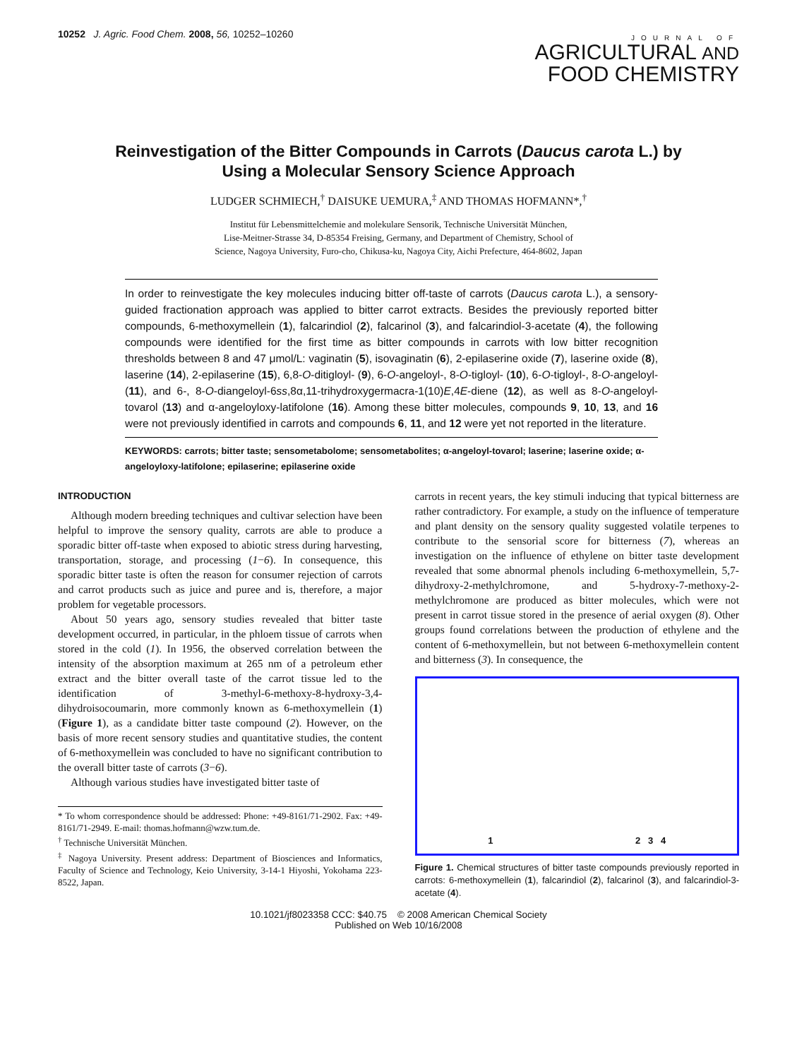10252 J. Agric. Food Chem. 2008, 56, 10252–10260
JOURNAL OF
AGRICULTURAL AND
FOOD CHEMISTRY
Reinvestigation of the Bitter Compounds in Carrots (Daucus carota L.) by Using a Molecular Sensory Science Approach
LUDGER SCHMIECH,<sup>†</sup> DAISUKE UEMURA,<sup>‡</sup> AND THOMAS HOFMANN*,<sup>†</sup>
Institut für Lebensmittelchemie and molekulare Sensorik, Technische Universität München,
Lise-Meitner-Strasse 34, D-85354 Freising, Germany, and Department of Chemistry, School of
Science, Nagoya University, Furo-cho, Chikusa-ku, Nagoya City, Aichi Prefecture, 464-8602, Japan
In order to reinvestigate the key molecules inducing bitter off-taste of carrots (Daucus carota L.), a sensory-guided fractionation approach was applied to bitter carrot extracts. Besides the previously reported bitter compounds, 6-methoxymellein (1), falcarindiol (2), falcarinol (3), and falcarindiol-3-acetate (4), the following compounds were identified for the first time as bitter compounds in carrots with low bitter recognition thresholds between 8 and 47 μmol/L: vaginatin (5), isovaginatin (6), 2-epilaserine oxide (7), laserine oxide (8), laserine (14), 2-epilaserine (15), 6,8-O-ditigloyl- (9), 6-O-angeloyl-, 8-O-tigloyl- (10), 6-O-tigloyl-, 8-O-angeloyl- (11), and 6-, 8-O-diangeloyl-6ss,8α,11-trihydroxygermacra-1(10)E,4E-diene (12), as well as 8-O-angeloyl-tovarol (13) and α-angeloyloxy-latifolone (16). Among these bitter molecules, compounds 9, 10, 13, and 16 were not previously identified in carrots and compounds 6, 11, and 12 were yet not reported in the literature.
KEYWORDS: carrots; bitter taste; sensometabolome; sensometabolites; α-angeloyl-tovarol; laserine; laserine oxide; α-angeloyloxy-latifolone; epilaserine; epilaserine oxide
INTRODUCTION
Although modern breeding techniques and cultivar selection have been helpful to improve the sensory quality, carrots are able to produce a sporadic bitter off-taste when exposed to abiotic stress during harvesting, transportation, storage, and processing (1−6). In consequence, this sporadic bitter taste is often the reason for consumer rejection of carrots and carrot products such as juice and puree and is, therefore, a major problem for vegetable processors.
About 50 years ago, sensory studies revealed that bitter taste development occurred, in particular, in the phloem tissue of carrots when stored in the cold (1). In 1956, the observed correlation between the intensity of the absorption maximum at 265 nm of a petroleum ether extract and the bitter overall taste of the carrot tissue led to the identification of 3-methyl-6-methoxy-8-hydroxy-3,4-dihydroisocoumarin, more commonly known as 6-methoxymellein (1) (Figure 1), as a candidate bitter taste compound (2). However, on the basis of more recent sensory studies and quantitative studies, the content of 6-methoxymellein was concluded to have no significant contribution to the overall bitter taste of carrots (3−6).
Although various studies have investigated bitter taste of
* To whom correspondence should be addressed: Phone: +49-8161/71-2902. Fax: +49-8161/71-2949. E-mail: thomas.hofmann@wzw.tum.de.
<sup>†</sup> Technische Universität München.
<sup>‡</sup> Nagoya University. Present address: Department of Biosciences and Informatics, Faculty of Science and Technology, Keio University, 3-14-1 Hiyoshi, Yokohama 223-8522, Japan.
carrots in recent years, the key stimuli inducing that typical bitterness are rather contradictory. For example, a study on the influence of temperature and plant density on the sensory quality suggested volatile terpenes to contribute to the sensorial score for bitterness (7), whereas an investigation on the influence of ethylene on bitter taste development revealed that some abnormal phenols including 6-methoxymellein, 5,7-dihydroxy-2-methylchromone, and 5-hydroxy-7-methoxy-2-methylchromone are produced as bitter molecules, which were not present in carrot tissue stored in the presence of aerial oxygen (8). Other groups found correlations between the production of ethylene and the content of 6-methoxymellein, but not between 6-methoxymellein content and bitterness (3). In consequence, the
1 2 3 4
Figure 1. Chemical structures of bitter taste compounds previously reported in carrots: 6-methoxymellein (1), falcarindiol (2), falcarinol (3), and falcarindiol-3-acetate (4).
10.1021/jf8023358 CCC: $40.75 © 2008 American Chemical Society
Published on Web 10/16/2008